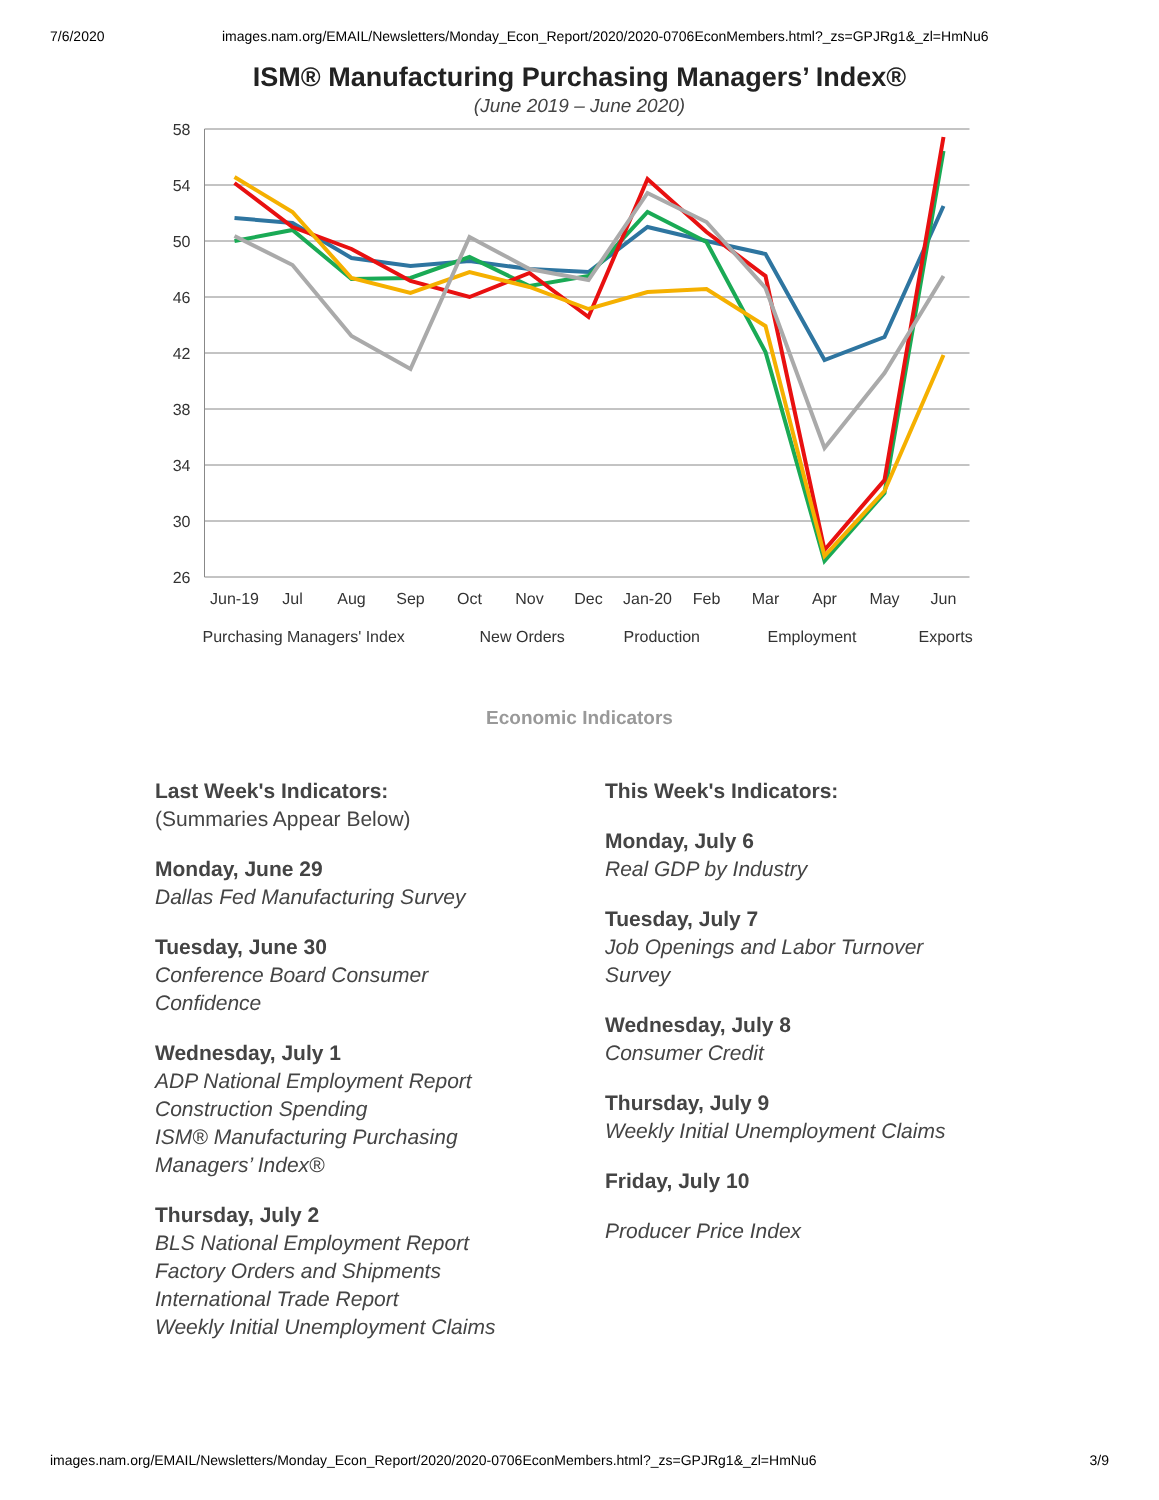7/6/2020 images.nam.org/EMAIL/Newsletters/Monday_Econ_Report/2020/2020-0706EconMembers.html?_zs=GPJRg1&_zl=HmNu6
ISM® Manufacturing Purchasing Managers’ Index®
(June 2019 – June 2020)
58
54
50
46
42
38
34
30
26
Jun-19
Jul
Aug
Sep
Oct
Nov
Dec
Jan-20
Feb
Mar
Apr
May
Jun
Purchasing Managers' Index
New Orders
Production
Employment
Exports
Economic Indicators
Last Week's Indicators:
(Summaries Appear Below)
Monday, June 29
Dallas Fed Manufacturing Survey
Tuesday, June 30
Conference Board Consumer
Confidence
Wednesday, July 1
ADP National Employment Report
Construction Spending
ISM® Manufacturing Purchasing
Managers’ Index®
Thursday, July 2
BLS National Employment Report
Factory Orders and Shipments
International Trade Report
Weekly Initial Unemployment Claims
This Week's Indicators:
Monday, July 6
Real GDP by Industry
Tuesday, July 7
Job Openings and Labor Turnover
Survey
Wednesday, July 8
Consumer Credit
Thursday, July 9
Weekly Initial Unemployment Claims
Friday, July 10
Producer Price Index
images.nam.org/EMAIL/Newsletters/Monday_Econ_Report/2020/2020-0706EconMembers.html?_zs=GPJRg1&_zl=HmNu6 3/9